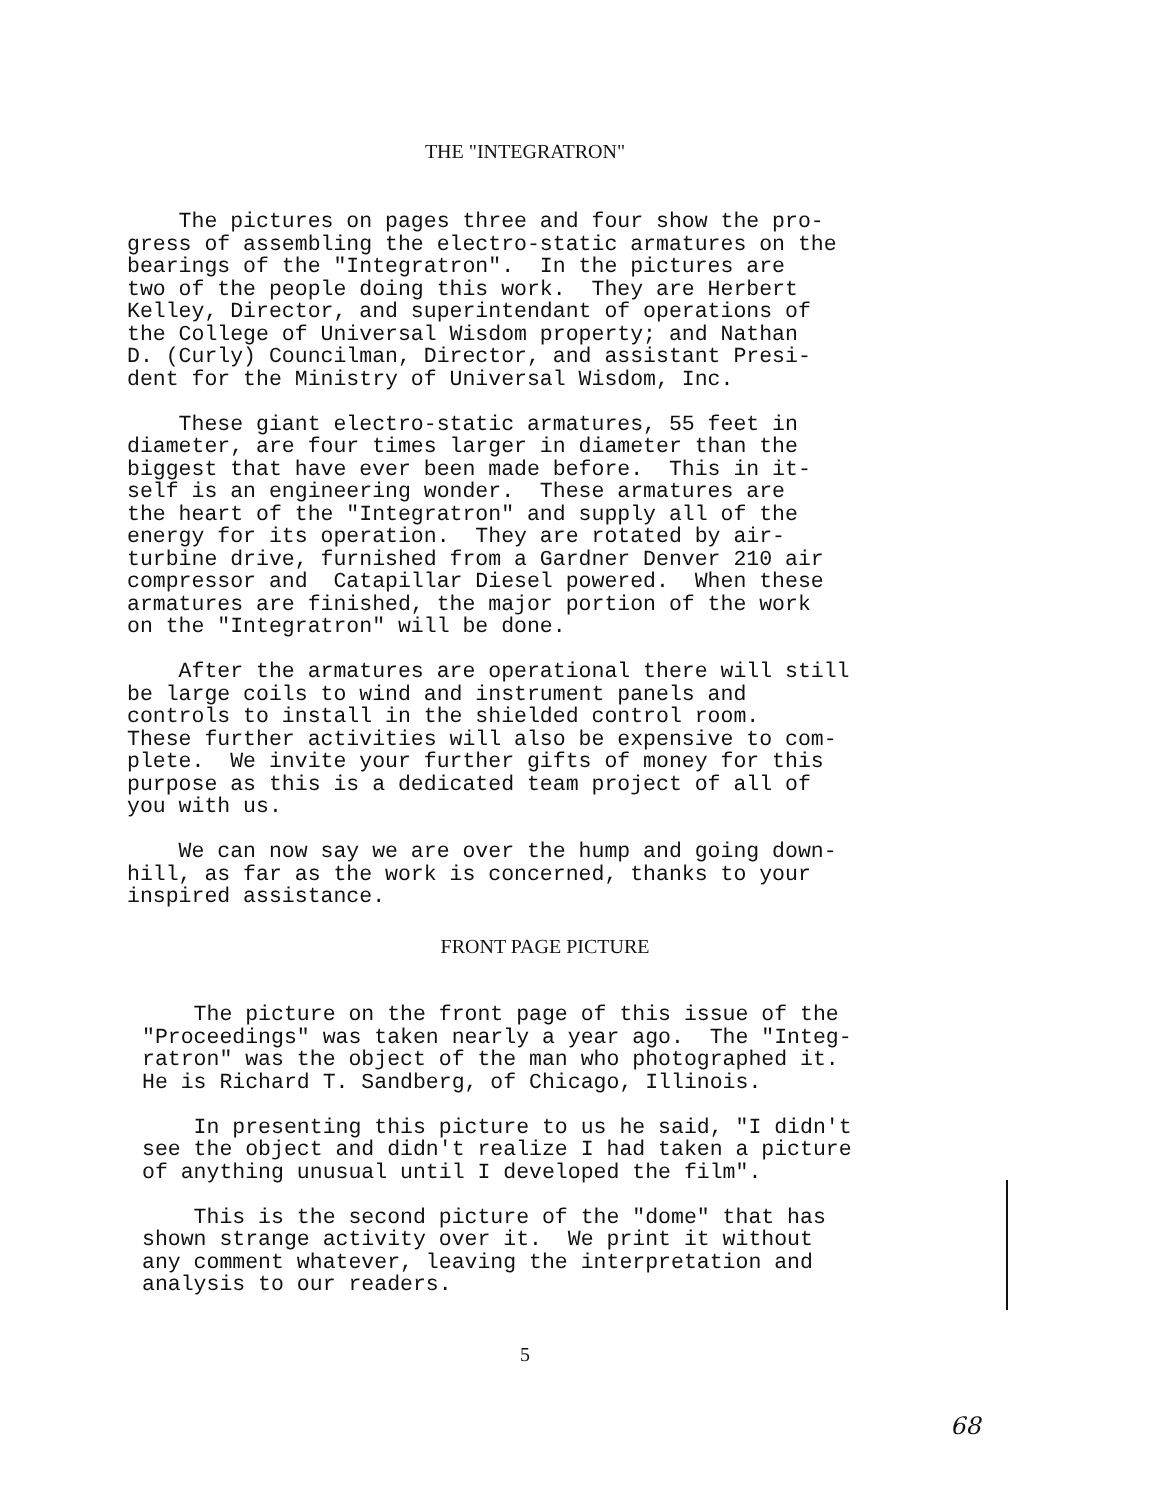THE "INTEGRATRON"
    The pictures on pages three and four show the pro-
gress of assembling the electro-static armatures on the
bearings of the "Integratron".  In the pictures are
two of the people doing this work.  They are Herbert
Kelley, Director, and superintendant of operations of
the College of Universal Wisdom property; and Nathan
D. (Curly) Councilman, Director, and assistant Presi-
dent for the Ministry of Universal Wisdom, Inc.

    These giant electro-static armatures, 55 feet in
diameter, are four times larger in diameter than the
biggest that have ever been made before.  This in it-
self is an engineering wonder.  These armatures are
the heart of the "Integratron" and supply all of the
energy for its operation.  They are rotated by air-
turbine drive, furnished from a Gardner Denver 210 air
compressor and  Catapillar Diesel powered.  When these
armatures are finished, the major portion of the work
on the "Integratron" will be done.

    After the armatures are operational there will still
be large coils to wind and instrument panels and
controls to install in the shielded control room.
These further activities will also be expensive to com-
plete.  We invite your further gifts of money for this
purpose as this is a dedicated team project of all of
you with us.

    We can now say we are over the hump and going down-
hill, as far as the work is concerned, thanks to your
inspired assistance.
FRONT PAGE PICTURE
    The picture on the front page of this issue of the
"Proceedings" was taken nearly a year ago.  The "Integ-
ratron" was the object of the man who photographed it.
He is Richard T. Sandberg, of Chicago, Illinois.

    In presenting this picture to us he said, "I didn't
see the object and didn't realize I had taken a picture
of anything unusual until I developed the film".

    This is the second picture of the "dome" that has
shown strange activity over it.  We print it without
any comment whatever, leaving the interpretation and
analysis to our readers.
5
68